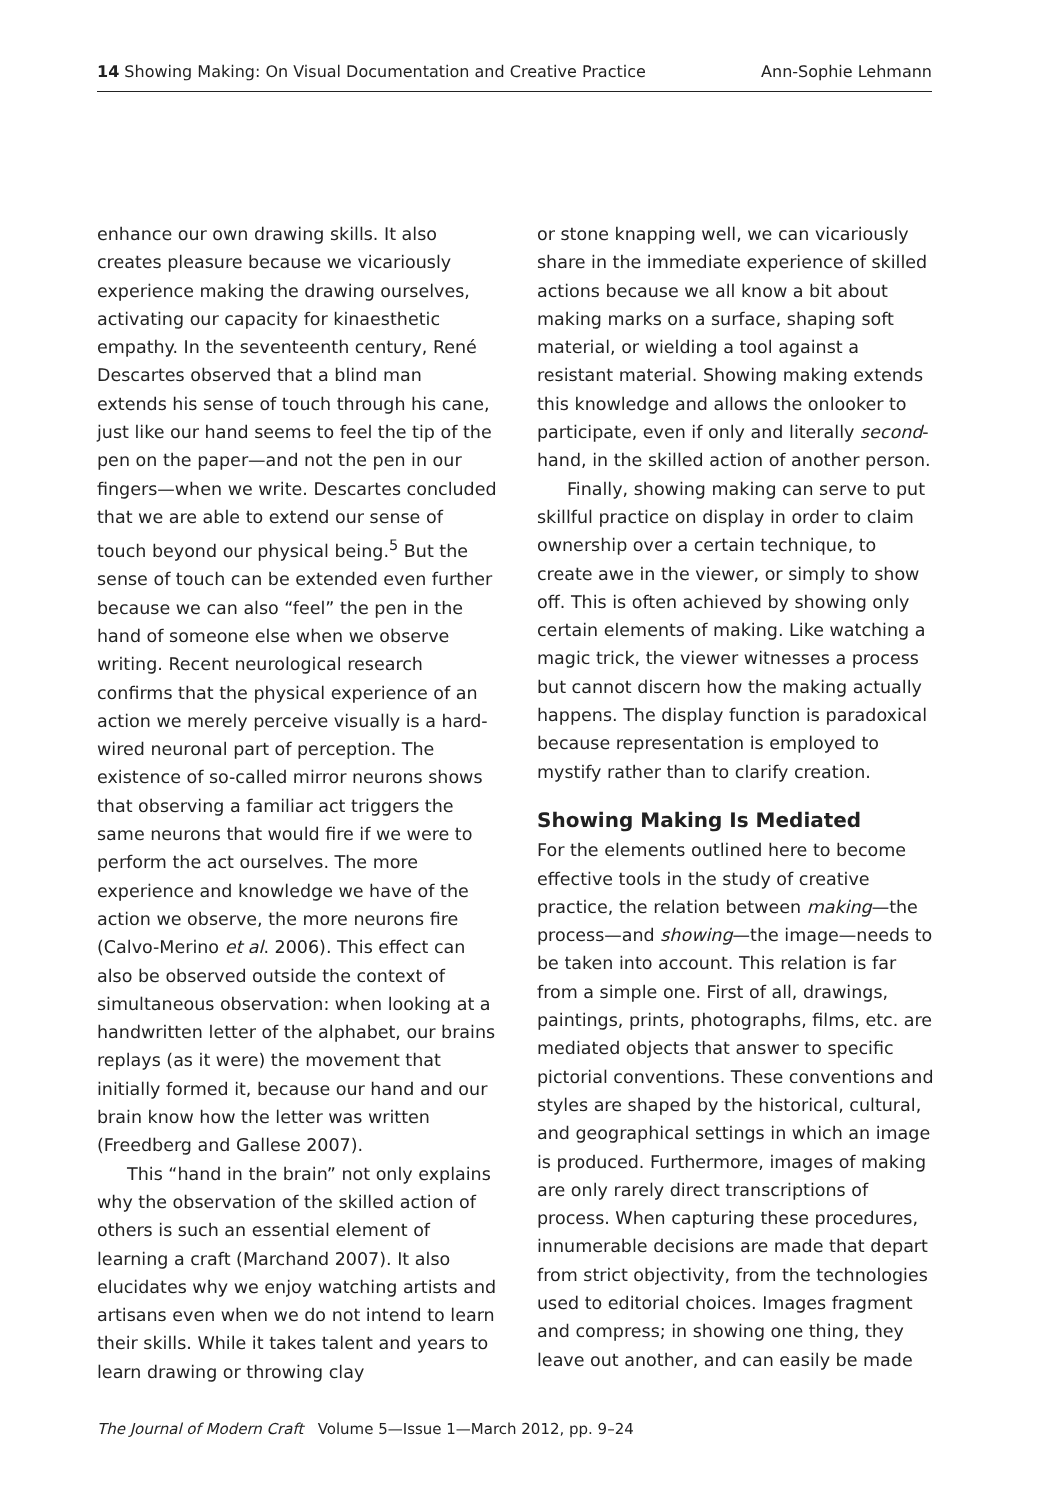14 Showing Making: On Visual Documentation and Creative Practice Ann-Sophie Lehmann
enhance our own drawing skills. It also creates pleasure because we vicariously experience making the drawing ourselves, activating our capacity for kinaesthetic empathy. In the seventeenth century, René Descartes observed that a blind man extends his sense of touch through his cane, just like our hand seems to feel the tip of the pen on the paper—and not the pen in our fingers—when we write. Descartes concluded that we are able to extend our sense of touch beyond our physical being.<sup>5</sup> But the sense of touch can be extended even further because we can also “feel” the pen in the hand of someone else when we observe writing. Recent neurological research confirms that the physical experience of an action we merely perceive visually is a hard-wired neuronal part of perception. The existence of so-called mirror neurons shows that observing a familiar act triggers the same neurons that would fire if we were to perform the act ourselves. The more experience and knowledge we have of the action we observe, the more neurons fire (Calvo-Merino et al. 2006). This effect can also be observed outside the context of simultaneous observation: when looking at a handwritten letter of the alphabet, our brains replays (as it were) the movement that initially formed it, because our hand and our brain know how the letter was written (Freedberg and Gallese 2007).
This “hand in the brain” not only explains why the observation of the skilled action of others is such an essential element of learning a craft (Marchand 2007). It also elucidates why we enjoy watching artists and artisans even when we do not intend to learn their skills. While it takes talent and years to learn drawing or throwing clay
or stone knapping well, we can vicariously share in the immediate experience of skilled actions because we all know a bit about making marks on a surface, shaping soft material, or wielding a tool against a resistant material. Showing making extends this knowledge and allows the onlooker to participate, even if only and literally second-hand, in the skilled action of another person.
Finally, showing making can serve to put skillful practice on display in order to claim ownership over a certain technique, to create awe in the viewer, or simply to show off. This is often achieved by showing only certain elements of making. Like watching a magic trick, the viewer witnesses a process but cannot discern how the making actually happens. The display function is paradoxical because representation is employed to mystify rather than to clarify creation.
Showing Making Is Mediated
For the elements outlined here to become effective tools in the study of creative practice, the relation between making—the process—and showing—the image—needs to be taken into account. This relation is far from a simple one. First of all, drawings, paintings, prints, photographs, films, etc. are mediated objects that answer to specific pictorial conventions. These conventions and styles are shaped by the historical, cultural, and geographical settings in which an image is produced. Furthermore, images of making are only rarely direct transcriptions of process. When capturing these procedures, innumerable decisions are made that depart from strict objectivity, from the technologies used to editorial choices. Images fragment and compress; in showing one thing, they leave out another, and can easily be made
The Journal of Modern Craft Volume 5—Issue 1—March 2012, pp. 9–24